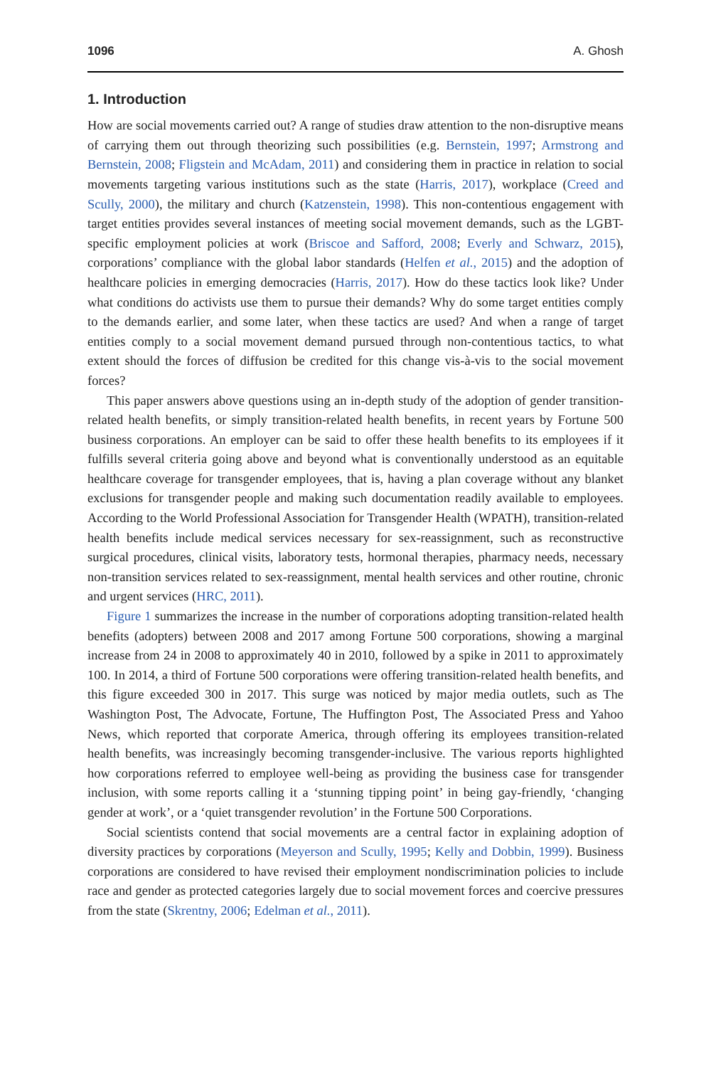1096 A. Ghosh
1. Introduction
How are social movements carried out? A range of studies draw attention to the non-disruptive means of carrying them out through theorizing such possibilities (e.g. Bernstein, 1997; Armstrong and Bernstein, 2008; Fligstein and McAdam, 2011) and considering them in practice in relation to social movements targeting various institutions such as the state (Harris, 2017), workplace (Creed and Scully, 2000), the military and church (Katzenstein, 1998). This non-contentious engagement with target entities provides several instances of meeting social movement demands, such as the LGBT-specific employment policies at work (Briscoe and Safford, 2008; Everly and Schwarz, 2015), corporations’ compliance with the global labor standards (Helfen et al., 2015) and the adoption of healthcare policies in emerging democracies (Harris, 2017). How do these tactics look like? Under what conditions do activists use them to pursue their demands? Why do some target entities comply to the demands earlier, and some later, when these tactics are used? And when a range of target entities comply to a social movement demand pursued through non-contentious tactics, to what extent should the forces of diffusion be credited for this change vis-à-vis to the social movement forces?
This paper answers above questions using an in-depth study of the adoption of gender transition-related health benefits, or simply transition-related health benefits, in recent years by Fortune 500 business corporations. An employer can be said to offer these health benefits to its employees if it fulfills several criteria going above and beyond what is conventionally understood as an equitable healthcare coverage for transgender employees, that is, having a plan coverage without any blanket exclusions for transgender people and making such documentation readily available to employees. According to the World Professional Association for Transgender Health (WPATH), transition-related health benefits include medical services necessary for sex-reassignment, such as reconstructive surgical procedures, clinical visits, laboratory tests, hormonal therapies, pharmacy needs, necessary non-transition services related to sex-reassignment, mental health services and other routine, chronic and urgent services (HRC, 2011).
Figure 1 summarizes the increase in the number of corporations adopting transition-related health benefits (adopters) between 2008 and 2017 among Fortune 500 corporations, showing a marginal increase from 24 in 2008 to approximately 40 in 2010, followed by a spike in 2011 to approximately 100. In 2014, a third of Fortune 500 corporations were offering transition-related health benefits, and this figure exceeded 300 in 2017. This surge was noticed by major media outlets, such as The Washington Post, The Advocate, Fortune, The Huffington Post, The Associated Press and Yahoo News, which reported that corporate America, through offering its employees transition-related health benefits, was increasingly becoming transgender-inclusive. The various reports highlighted how corporations referred to employee well-being as providing the business case for transgender inclusion, with some reports calling it a ‘stunning tipping point’ in being gay-friendly, ‘changing gender at work’, or a ‘quiet transgender revolution’ in the Fortune 500 Corporations.
Social scientists contend that social movements are a central factor in explaining adoption of diversity practices by corporations (Meyerson and Scully, 1995; Kelly and Dobbin, 1999). Business corporations are considered to have revised their employment nondiscrimination policies to include race and gender as protected categories largely due to social movement forces and coercive pressures from the state (Skrentny, 2006; Edelman et al., 2011).